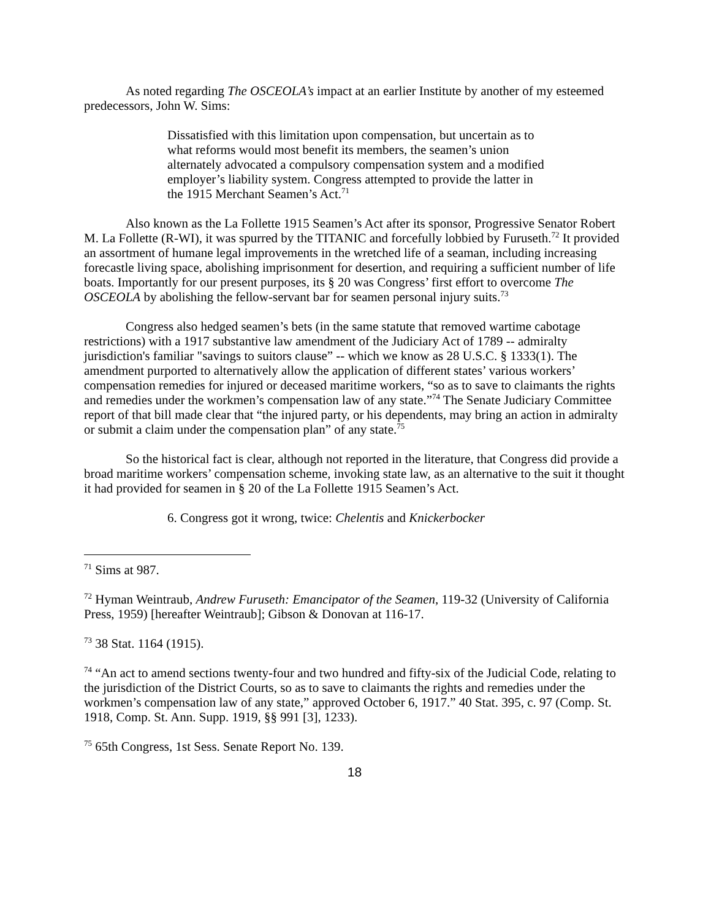As noted regarding The OSCEOLA’s impact at an earlier Institute by another of my esteemed predecessors, John W. Sims:
Dissatisfied with this limitation upon compensation, but uncertain as to what reforms would most benefit its members, the seamen’s union alternately advocated a compulsory compensation system and a modified employer’s liability system. Congress attempted to provide the latter in the 1915 Merchant Seamen’s Act.<sup>71</sup>
Also known as the La Follette 1915 Seamen’s Act after its sponsor, Progressive Senator Robert M. La Follette (R-WI), it was spurred by the TITANIC and forcefully lobbied by Furuseth.<sup>72</sup> It provided an assortment of humane legal improvements in the wretched life of a seaman, including increasing forecastle living space, abolishing imprisonment for desertion, and requiring a sufficient number of life boats. Importantly for our present purposes, its § 20 was Congress’ first effort to overcome The OSCEOLA by abolishing the fellow-servant bar for seamen personal injury suits.<sup>73</sup>
Congress also hedged seamen’s bets (in the same statute that removed wartime cabotage restrictions) with a 1917 substantive law amendment of the Judiciary Act of 1789 -- admiralty jurisdiction's familiar "savings to suitors clause” -- which we know as 28 U.S.C. § 1333(1). The amendment purported to alternatively allow the application of different states’ various workers’ compensation remedies for injured or deceased maritime workers, “so as to save to claimants the rights and remedies under the workmen’s compensation law of any state.”<sup>74</sup> The Senate Judiciary Committee report of that bill made clear that “the injured party, or his dependents, may bring an action in admiralty or submit a claim under the compensation plan” of any state.<sup>75</sup>
So the historical fact is clear, although not reported in the literature, that Congress did provide a broad maritime workers’ compensation scheme, invoking state law, as an alternative to the suit it thought it had provided for seamen in § 20 of the La Follette 1915 Seamen’s Act.
6. Congress got it wrong, twice: Chelentis and Knickerbocker
<sup>71</sup> Sims at 987.
<sup>72</sup> Hyman Weintraub, Andrew Furuseth: Emancipator of the Seamen, 119-32 (University of California Press, 1959) [hereafter Weintraub]; Gibson & Donovan at 116-17.
<sup>73</sup> 38 Stat. 1164 (1915).
<sup>74</sup> “An act to amend sections twenty-four and two hundred and fifty-six of the Judicial Code, relating to the jurisdiction of the District Courts, so as to save to claimants the rights and remedies under the workmen’s compensation law of any state,” approved October 6, 1917.” 40 Stat. 395, c. 97 (Comp. St. 1918, Comp. St. Ann. Supp. 1919, §§ 991 [3], 1233).
<sup>75</sup> 65th Congress, 1st Sess. Senate Report No. 139.
18